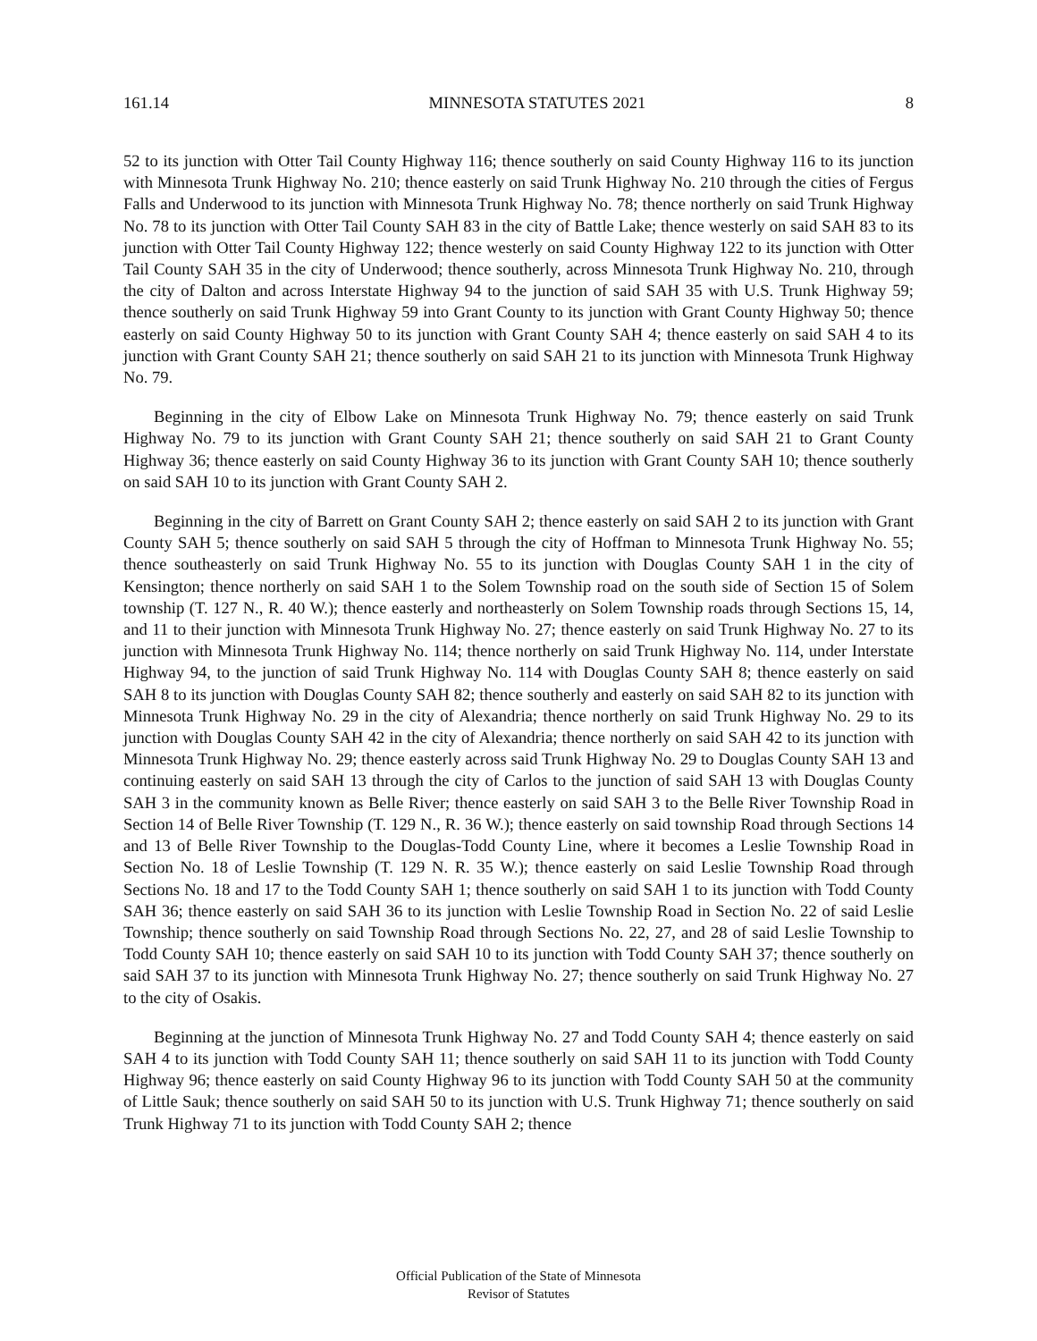161.14 MINNESOTA STATUTES 2021 8
52 to its junction with Otter Tail County Highway 116; thence southerly on said County Highway 116 to its junction with Minnesota Trunk Highway No. 210; thence easterly on said Trunk Highway No. 210 through the cities of Fergus Falls and Underwood to its junction with Minnesota Trunk Highway No. 78; thence northerly on said Trunk Highway No. 78 to its junction with Otter Tail County SAH 83 in the city of Battle Lake; thence westerly on said SAH 83 to its junction with Otter Tail County Highway 122; thence westerly on said County Highway 122 to its junction with Otter Tail County SAH 35 in the city of Underwood; thence southerly, across Minnesota Trunk Highway No. 210, through the city of Dalton and across Interstate Highway 94 to the junction of said SAH 35 with U.S. Trunk Highway 59; thence southerly on said Trunk Highway 59 into Grant County to its junction with Grant County Highway 50; thence easterly on said County Highway 50 to its junction with Grant County SAH 4; thence easterly on said SAH 4 to its junction with Grant County SAH 21; thence southerly on said SAH 21 to its junction with Minnesota Trunk Highway No. 79.
Beginning in the city of Elbow Lake on Minnesota Trunk Highway No. 79; thence easterly on said Trunk Highway No. 79 to its junction with Grant County SAH 21; thence southerly on said SAH 21 to Grant County Highway 36; thence easterly on said County Highway 36 to its junction with Grant County SAH 10; thence southerly on said SAH 10 to its junction with Grant County SAH 2.
Beginning in the city of Barrett on Grant County SAH 2; thence easterly on said SAH 2 to its junction with Grant County SAH 5; thence southerly on said SAH 5 through the city of Hoffman to Minnesota Trunk Highway No. 55; thence southeasterly on said Trunk Highway No. 55 to its junction with Douglas County SAH 1 in the city of Kensington; thence northerly on said SAH 1 to the Solem Township road on the south side of Section 15 of Solem township (T. 127 N., R. 40 W.); thence easterly and northeasterly on Solem Township roads through Sections 15, 14, and 11 to their junction with Minnesota Trunk Highway No. 27; thence easterly on said Trunk Highway No. 27 to its junction with Minnesota Trunk Highway No. 114; thence northerly on said Trunk Highway No. 114, under Interstate Highway 94, to the junction of said Trunk Highway No. 114 with Douglas County SAH 8; thence easterly on said SAH 8 to its junction with Douglas County SAH 82; thence southerly and easterly on said SAH 82 to its junction with Minnesota Trunk Highway No. 29 in the city of Alexandria; thence northerly on said Trunk Highway No. 29 to its junction with Douglas County SAH 42 in the city of Alexandria; thence northerly on said SAH 42 to its junction with Minnesota Trunk Highway No. 29; thence easterly across said Trunk Highway No. 29 to Douglas County SAH 13 and continuing easterly on said SAH 13 through the city of Carlos to the junction of said SAH 13 with Douglas County SAH 3 in the community known as Belle River; thence easterly on said SAH 3 to the Belle River Township Road in Section 14 of Belle River Township (T. 129 N., R. 36 W.); thence easterly on said township Road through Sections 14 and 13 of Belle River Township to the Douglas-Todd County Line, where it becomes a Leslie Township Road in Section No. 18 of Leslie Township (T. 129 N. R. 35 W.); thence easterly on said Leslie Township Road through Sections No. 18 and 17 to the Todd County SAH 1; thence southerly on said SAH 1 to its junction with Todd County SAH 36; thence easterly on said SAH 36 to its junction with Leslie Township Road in Section No. 22 of said Leslie Township; thence southerly on said Township Road through Sections No. 22, 27, and 28 of said Leslie Township to Todd County SAH 10; thence easterly on said SAH 10 to its junction with Todd County SAH 37; thence southerly on said SAH 37 to its junction with Minnesota Trunk Highway No. 27; thence southerly on said Trunk Highway No. 27 to the city of Osakis.
Beginning at the junction of Minnesota Trunk Highway No. 27 and Todd County SAH 4; thence easterly on said SAH 4 to its junction with Todd County SAH 11; thence southerly on said SAH 11 to its junction with Todd County Highway 96; thence easterly on said County Highway 96 to its junction with Todd County SAH 50 at the community of Little Sauk; thence southerly on said SAH 50 to its junction with U.S. Trunk Highway 71; thence southerly on said Trunk Highway 71 to its junction with Todd County SAH 2; thence
Official Publication of the State of Minnesota
Revisor of Statutes